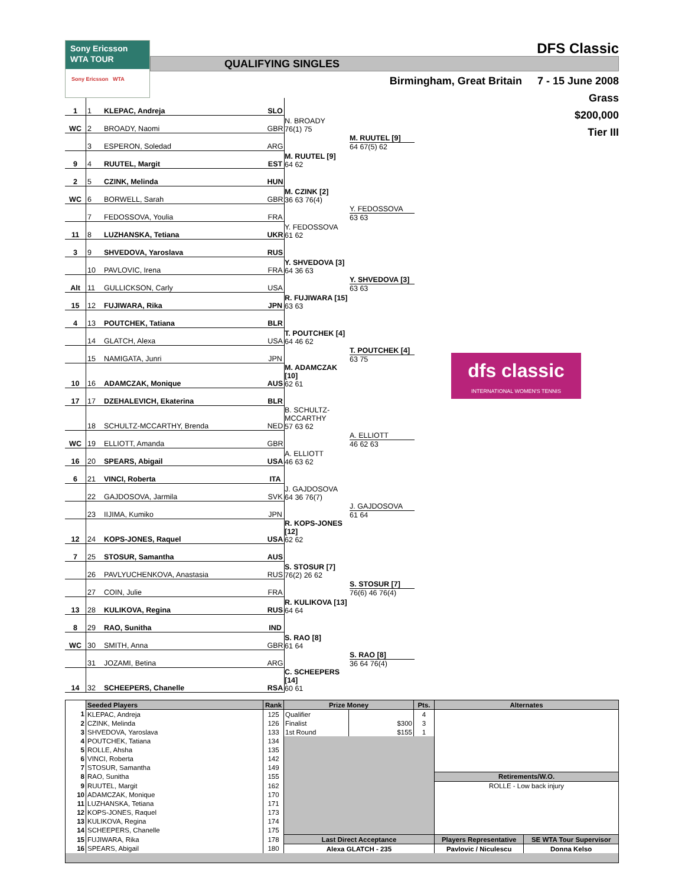Sony Ericsson
WTA TOUR
Sony Ericsson WTA
DFS Classic
QUALIFYING SINGLES
Birmingham, Great Britain 7 - 15 June 2008
Grass
$200,000
Tier III
| 1 | 1 | KLEPAC, Andreja | SLO | | | |
| WC | 2 | BROADY, Naomi | GBR | N. BROADY 76(1) 75 | | |
| | 3 | ESPERON, Soledad | ARG | | M. RUUTEL [9] 64 67(5) 62 | |
| 9 | 4 | RUUTEL, Margit | EST | M. RUUTEL [9] 64 62 | | |
| 2 | 5 | CZINK, Melinda | HUN | | | |
| WC | 6 | BORWELL, Sarah | GBR | M. CZINK [2] 36 63 76(4) | | |
| | 7 | FEDOSSOVA, Youlia | FRA | | Y. FEDOSSOVA 63 63 | |
| 11 | 8 | LUZHANSKA, Tetiana | UKR | Y. FEDOSSOVA 61 62 | | |
| 3 | 9 | SHVEDOVA, Yaroslava | RUS | | | |
| | 10 | PAVLOVIC, Irena | FRA | Y. SHVEDOVA [3] 64 36 63 | | |
| Alt | 11 | GULLICKSON, Carly | USA | | Y. SHVEDOVA [3] 63 63 | |
| 15 | 12 | FUJIWARA, Rika | JPN | R. FUJIWARA [15] 63 63 | | |
| 4 | 13 | POUTCHEK, Tatiana | BLR | | | |
| | 14 | GLATCH, Alexa | USA | T. POUTCHEK [4] 64 46 62 | | |
| | 15 | NAMIGATA, Junri | JPN | | T. POUTCHEK [4] 63 75 | dfs classic INTERNATIONAL WOMEN'S TENNIS |
| 10 | 16 | ADAMCZAK, Monique | AUS | M. ADAMCZAK [10] 62 61 | | |
| 17 | 17 | DZEHALEVICH, Ekaterina | BLR | | | |
| | 18 | SCHULTZ-MCCARTHY, Brenda | NED | B. SCHULTZ-MCCARTHY 57 63 62 | | |
| WC | 19 | ELLIOTT, Amanda | GBR | | A. ELLIOTT 46 62 63 | |
| 16 | 20 | SPEARS, Abigail | USA | A. ELLIOTT 46 63 62 | | |
| 6 | 21 | VINCI, Roberta | ITA | | | |
| | 22 | GAJDOSOVA, Jarmila | SVK | J. GAJDOSOVA 64 36 76(7) | | |
| | 23 | IIJIMA, Kumiko | JPN | | J. GAJDOSOVA 61 64 | |
| 12 | 24 | KOPS-JONES, Raquel | USA | R. KOPS-JONES [12] 62 62 | | |
| 7 | 25 | STOSUR, Samantha | AUS | | | |
| | 26 | PAVLYUCHENKOVA, Anastasia | RUS | S. STOSUR [7] 76(2) 26 62 | | |
| | 27 | COIN, Julie | FRA | | S. STOSUR [7] 76(6) 46 76(4) | |
| 13 | 28 | KULIKOVA, Regina | RUS | R. KULIKOVA [13] 64 64 | | |
| 8 | 29 | RAO, Sunitha | IND | | | |
| WC | 30 | SMITH, Anna | GBR | S. RAO [8] 61 64 | | |
| | 31 | JOZAMI, Betina | ARG | | S. RAO [8] 36 64 76(4) | |
| 14 | 32 | SCHEEPERS, Chanelle | RSA | C. SCHEEPERS [14] 60 61 | | |
| | Seeded Players | Rank | Prize Money | | Pts. | Alternates | |
| 1 | KLEPAC, Andreja | 125 | Qualifier | | 4 | | |
| 2 | CZINK, Melinda | 126 | Finalist | $300 | 3 | | |
| 3 | SHVEDOVA, Yaroslava | 133 | 1st Round | $155 | 1 | | |
| 4 | POUTCHEK, Tatiana | 134 | | | | | |
| 5 | ROLLE, Ahsha | 135 | | | | | |
| 6 | VINCI, Roberta | 142 | | | | | |
| 7 | STOSUR, Samantha | 149 | | | | | |
| 8 | RAO, Sunitha | 155 | | | | Retirements/W.O. | |
| 9 | RUUTEL, Margit | 162 | | | | ROLLE - Low back injury | |
| 10 | ADAMCZAK, Monique | 170 | | | | | |
| 11 | LUZHANSKA, Tetiana | 171 | | | | | |
| 12 | KOPS-JONES, Raquel | 173 | | | | | |
| 13 | KULIKOVA, Regina | 174 | | | | | |
| 14 | SCHEEPERS, Chanelle | 175 | | | | | |
| 15 | FUJIWARA, Rika | 178 | Last Direct Acceptance | | | Players Representative | SE WTA Tour Supervisor |
| 16 | SPEARS, Abigail | 180 | Alexa GLATCH - 235 | | | Pavlovic / Niculescu | Donna Kelso |